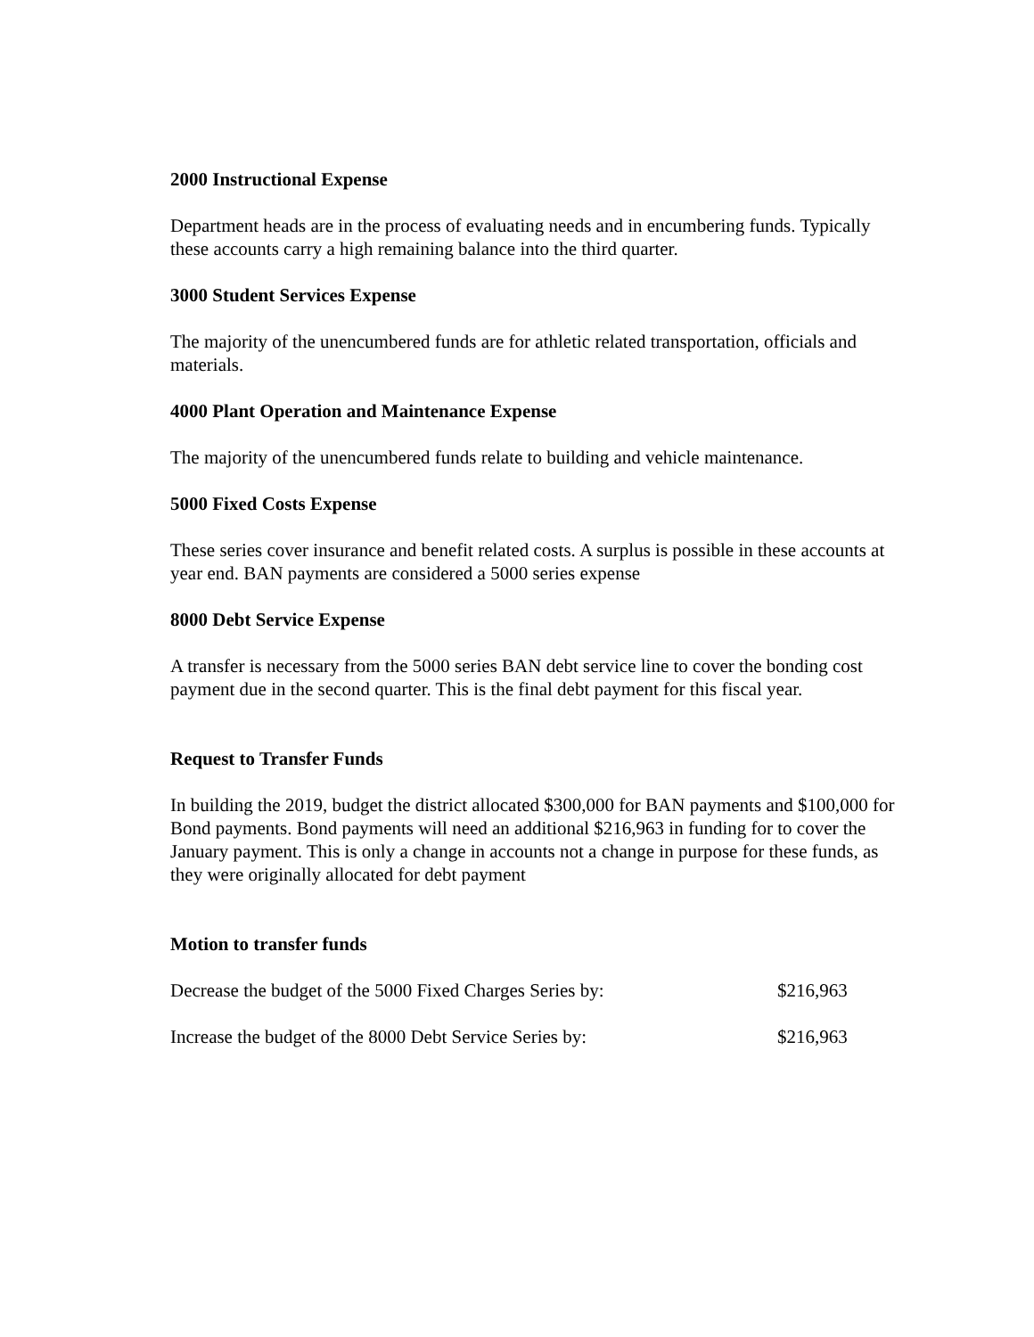2000 Instructional Expense
Department heads are in the process of evaluating needs and in encumbering funds. Typically these accounts carry a high remaining balance into the third quarter.
3000 Student Services Expense
The majority of the unencumbered funds are for athletic related transportation, officials and materials.
4000 Plant Operation and Maintenance Expense
The majority of the unencumbered funds relate to building and vehicle maintenance.
5000 Fixed Costs Expense
These series cover insurance and benefit related costs. A surplus is possible in these accounts at year end. BAN payments are considered a 5000 series expense
8000 Debt Service Expense
A transfer is necessary from the 5000 series BAN debt service line to cover the bonding cost payment due in the second quarter. This is the final debt payment for this fiscal year.
Request to Transfer Funds
In building the 2019, budget the district allocated $300,000 for BAN payments and $100,000 for Bond payments. Bond payments will need an additional $216,963 in funding for to cover the January payment. This is only a change in accounts not a change in purpose for these funds, as they were originally allocated for debt payment
Motion to transfer funds
Decrease the budget of the 5000 Fixed Charges Series by: $216,963
Increase the budget of the 8000 Debt Service Series by: $216,963